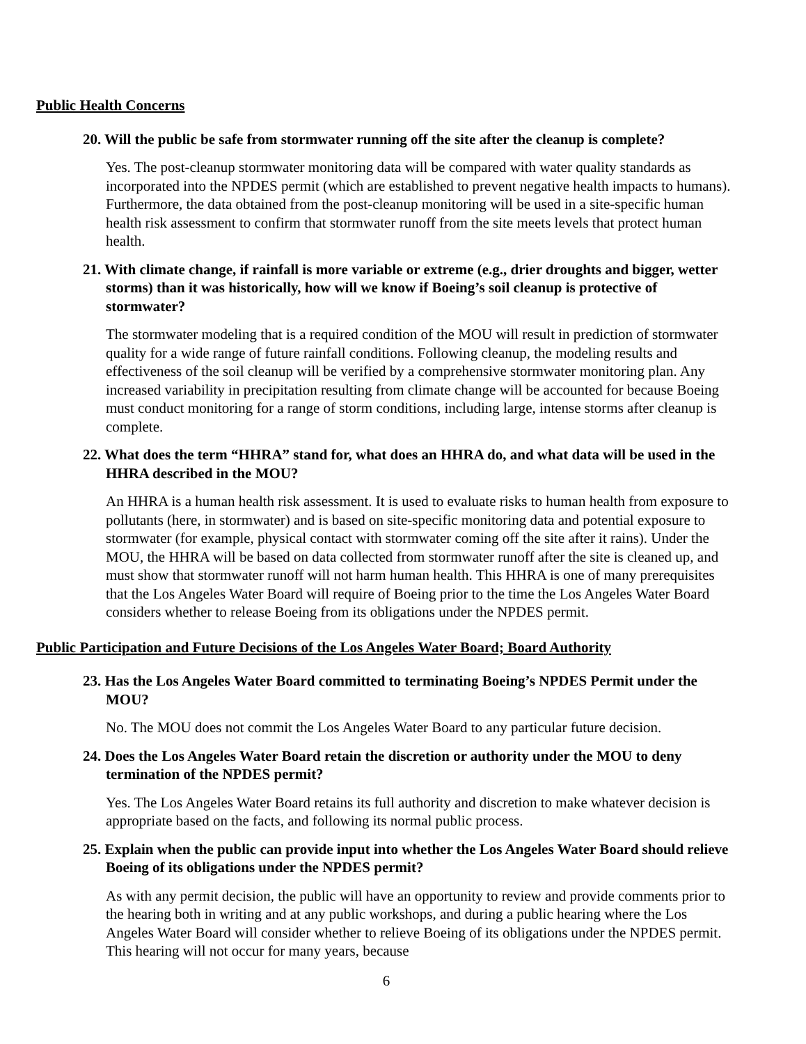Public Health Concerns
20. Will the public be safe from stormwater running off the site after the cleanup is complete?
Yes. The post-cleanup stormwater monitoring data will be compared with water quality standards as incorporated into the NPDES permit (which are established to prevent negative health impacts to humans). Furthermore, the data obtained from the post-cleanup monitoring will be used in a site-specific human health risk assessment to confirm that stormwater runoff from the site meets levels that protect human health.
21. With climate change, if rainfall is more variable or extreme (e.g., drier droughts and bigger, wetter storms) than it was historically, how will we know if Boeing’s soil cleanup is protective of stormwater?
The stormwater modeling that is a required condition of the MOU will result in prediction of stormwater quality for a wide range of future rainfall conditions. Following cleanup, the modeling results and effectiveness of the soil cleanup will be verified by a comprehensive stormwater monitoring plan. Any increased variability in precipitation resulting from climate change will be accounted for because Boeing must conduct monitoring for a range of storm conditions, including large, intense storms after cleanup is complete.
22. What does the term “HHRA” stand for, what does an HHRA do, and what data will be used in the HHRA described in the MOU?
An HHRA is a human health risk assessment. It is used to evaluate risks to human health from exposure to pollutants (here, in stormwater) and is based on site-specific monitoring data and potential exposure to stormwater (for example, physical contact with stormwater coming off the site after it rains). Under the MOU, the HHRA will be based on data collected from stormwater runoff after the site is cleaned up, and must show that stormwater runoff will not harm human health. This HHRA is one of many prerequisites that the Los Angeles Water Board will require of Boeing prior to the time the Los Angeles Water Board considers whether to release Boeing from its obligations under the NPDES permit.
Public Participation and Future Decisions of the Los Angeles Water Board; Board Authority
23. Has the Los Angeles Water Board committed to terminating Boeing’s NPDES Permit under the MOU?
No. The MOU does not commit the Los Angeles Water Board to any particular future decision.
24. Does the Los Angeles Water Board retain the discretion or authority under the MOU to deny termination of the NPDES permit?
Yes. The Los Angeles Water Board retains its full authority and discretion to make whatever decision is appropriate based on the facts, and following its normal public process.
25. Explain when the public can provide input into whether the Los Angeles Water Board should relieve Boeing of its obligations under the NPDES permit?
As with any permit decision, the public will have an opportunity to review and provide comments prior to the hearing both in writing and at any public workshops, and during a public hearing where the Los Angeles Water Board will consider whether to relieve Boeing of its obligations under the NPDES permit. This hearing will not occur for many years, because
6